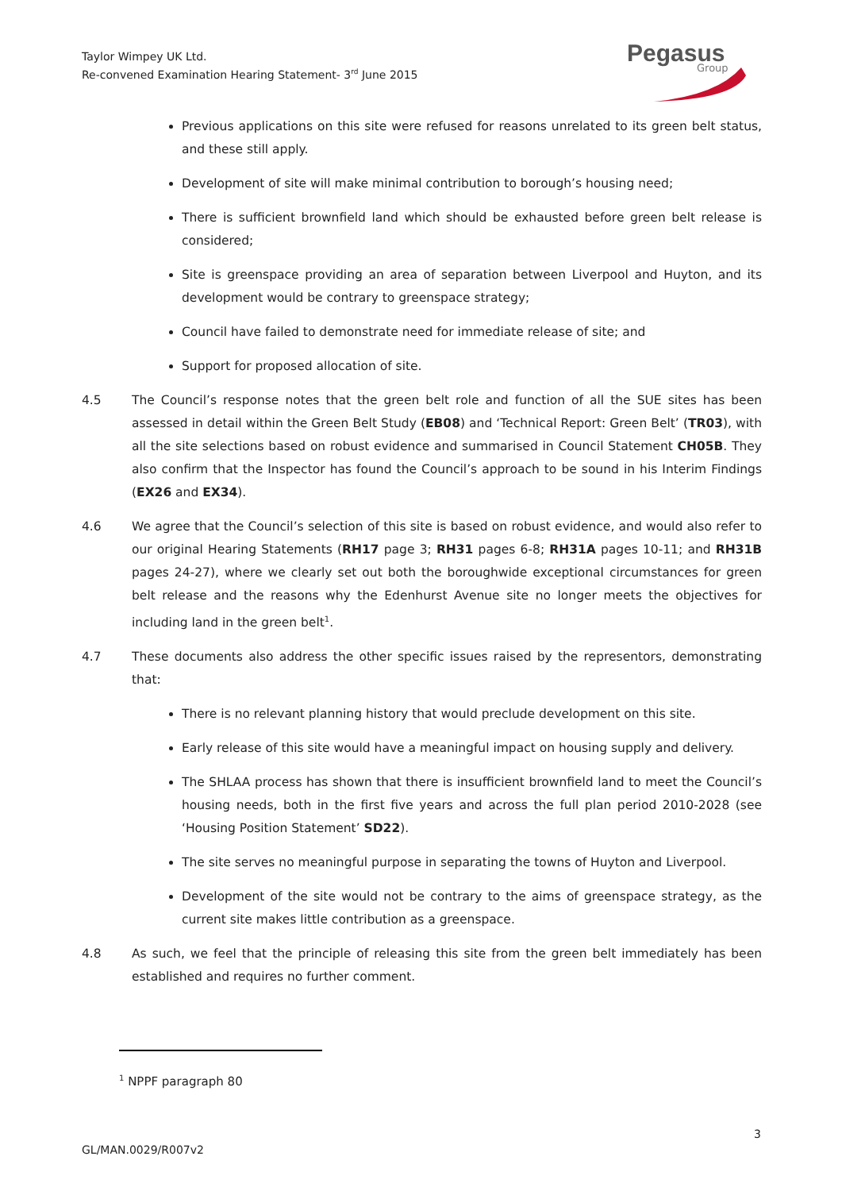Taylor Wimpey UK Ltd.
Re-convened Examination Hearing Statement- 3<sup>rd</sup> June 2015
Pegasus
Group
Previous applications on this site were refused for reasons unrelated to its green belt status, and these still apply.
Development of site will make minimal contribution to borough’s housing need;
There is sufficient brownfield land which should be exhausted before green belt release is considered;
Site is greenspace providing an area of separation between Liverpool and Huyton, and its development would be contrary to greenspace strategy;
Council have failed to demonstrate need for immediate release of site; and
Support for proposed allocation of site.
4.5 The Council’s response notes that the green belt role and function of all the SUE sites has been assessed in detail within the Green Belt Study (EB08) and ‘Technical Report: Green Belt’ (TR03), with all the site selections based on robust evidence and summarised in Council Statement CH05B. They also confirm that the Inspector has found the Council’s approach to be sound in his Interim Findings (EX26 and EX34).
4.6 We agree that the Council’s selection of this site is based on robust evidence, and would also refer to our original Hearing Statements (RH17 page 3; RH31 pages 6-8; RH31A pages 10-11; and RH31B pages 24-27), where we clearly set out both the boroughwide exceptional circumstances for green belt release and the reasons why the Edenhurst Avenue site no longer meets the objectives for including land in the green belt<sup>1</sup>.
4.7 These documents also address the other specific issues raised by the representors, demonstrating that:
There is no relevant planning history that would preclude development on this site.
Early release of this site would have a meaningful impact on housing supply and delivery.
The SHLAA process has shown that there is insufficient brownfield land to meet the Council’s housing needs, both in the first five years and across the full plan period 2010-2028 (see ‘Housing Position Statement’ SD22).
The site serves no meaningful purpose in separating the towns of Huyton and Liverpool.
Development of the site would not be contrary to the aims of greenspace strategy, as the current site makes little contribution as a greenspace.
4.8 As such, we feel that the principle of releasing this site from the green belt immediately has been established and requires no further comment.
<sup>1</sup> NPPF paragraph 80
3
GL/MAN.0029/R007v2